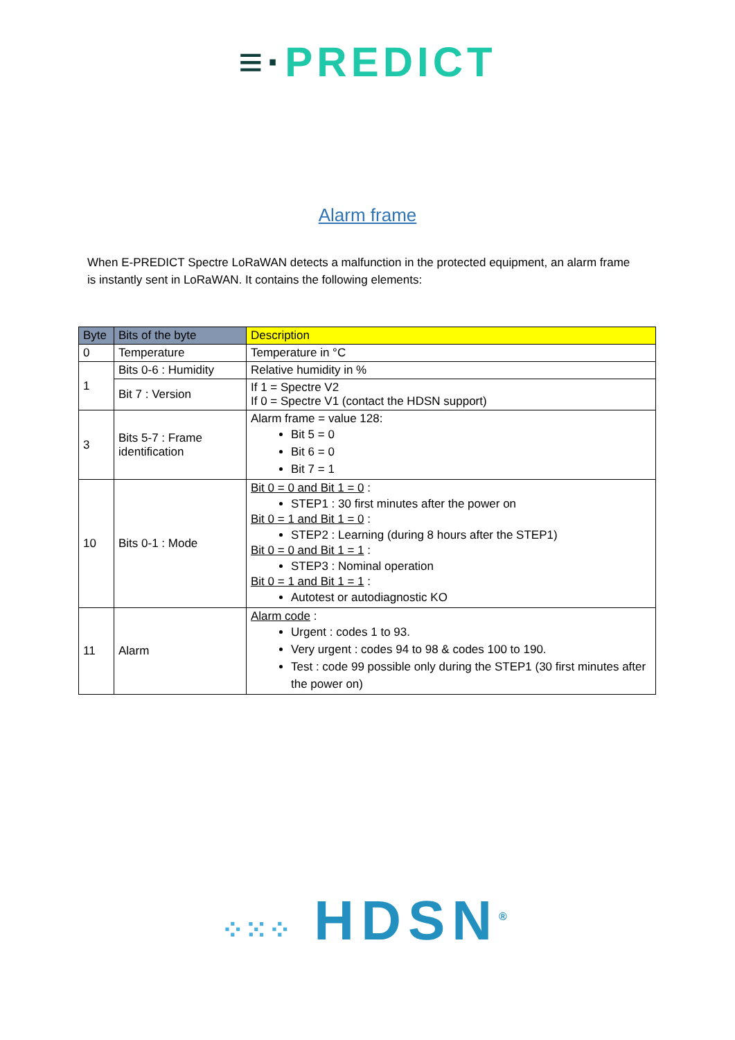≡·PREDICT
Alarm frame
When E-PREDICT Spectre LoRaWAN detects a malfunction in the protected equipment, an alarm frame is instantly sent in LoRaWAN. It contains the following elements:
| Byte | Bits of the byte | Description |
| --- | --- | --- |
| 0 | Temperature | Temperature in °C |
| 1 | Bits 0-6 : Humidity | Relative humidity in % |
| | Bit 7 : Version | If 1 = Spectre V2 If 0 = Spectre V1 (contact the HDSN support) |
| 3 | Bits 5-7 : Frame identification | Alarm frame = value 128: Bit 5 = 0 Bit 6 = 0 Bit 7 = 1 |
| 10 | Bits 0-1 : Mode | Bit 0 = 0 and Bit 1 = 0 : STEP1 : 30 first minutes after the power on Bit 0 = 1 and Bit 1 = 0 : STEP2 : Learning (during 8 hours after the STEP1) Bit 0 = 0 and Bit 1 = 1 : STEP3 : Nominal operation Bit 0 = 1 and Bit 1 = 1 : Autotest or autodiagnostic KO |
| 11 | Alarm | Alarm code : Urgent : codes 1 to 93. Very urgent : codes 94 to 98 & codes 100 to 190. Test : code 99 possible only during the STEP1 (30 first minutes after the power on) |
⁘⁙⁘ HDSN<sup>®</sup>